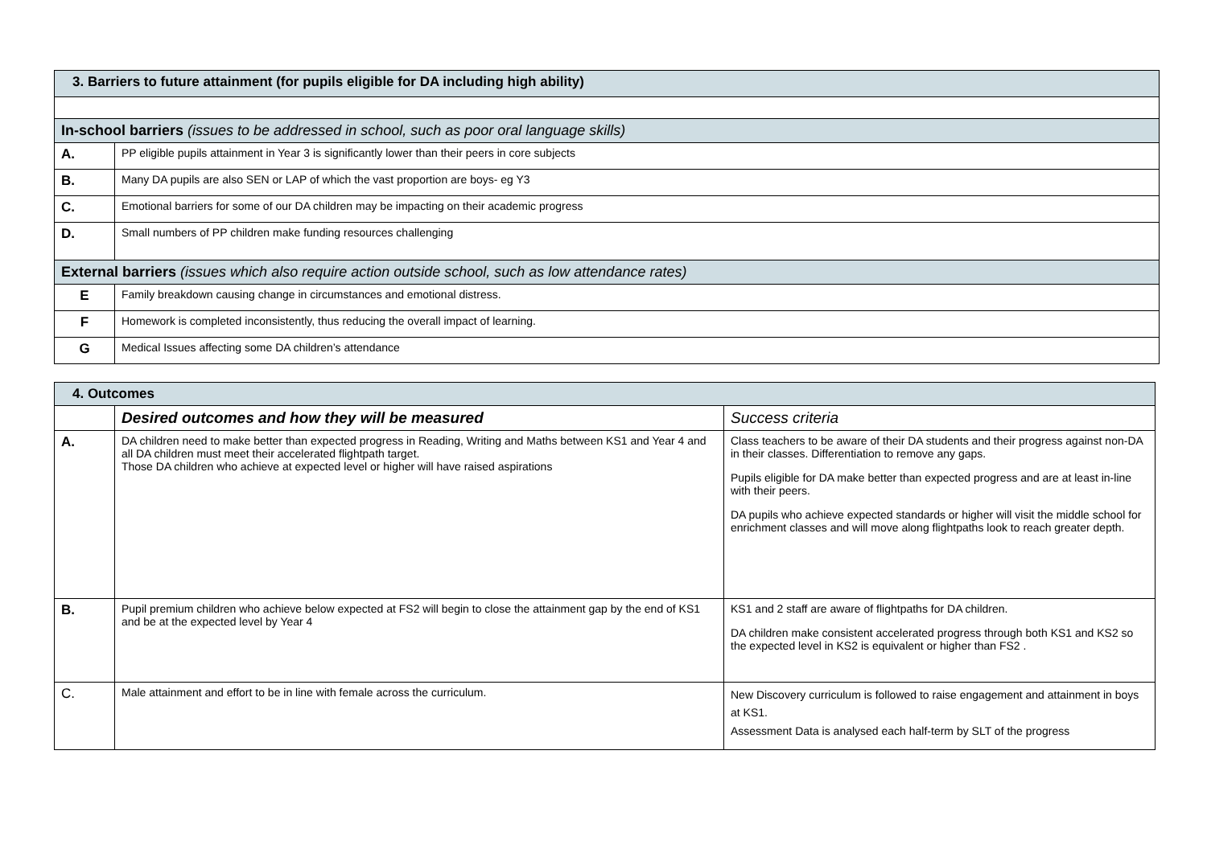| 3. Barriers to future attainment (for pupils eligible for DA including high ability) | |
| In-school barriers (issues to be addressed in school, such as poor oral language skills) | |
| A. | PP eligible pupils attainment in Year 3 is significantly lower than their peers in core subjects |
| B. | Many DA pupils are also SEN or LAP of which the vast proportion are boys- eg Y3 |
| C. | Emotional barriers for some of our DA children may be impacting on their academic progress |
| D. | Small numbers of PP children make funding resources challenging |
| External barriers (issues which also require action outside school, such as low attendance rates) | |
| E | Family breakdown causing change in circumstances and emotional distress. |
| F | Homework is completed inconsistently, thus reducing the overall impact of learning. |
| G | Medical Issues affecting some DA children’s attendance |
| 4. Outcomes | | |
| | Desired outcomes and how they will be measured | Success criteria |
| A. | DA children need to make better than expected progress in Reading, Writing and Maths between KS1 and Year 4 and all DA children must meet their accelerated flightpath target. Those DA children who achieve at expected level or higher will have raised aspirations | Class teachers to be aware of their DA students and their progress against non-DA in their classes. Differentiation to remove any gaps. Pupils eligible for DA make better than expected progress and are at least in-line with their peers. DA pupils who achieve expected standards or higher will visit the middle school for enrichment classes and will move along flightpaths look to reach greater depth. |
| B. | Pupil premium children who achieve below expected at FS2 will begin to close the attainment gap by the end of KS1 and be at the expected level by Year 4 | KS1 and 2 staff are aware of flightpaths for DA children. DA children make consistent accelerated progress through both KS1 and KS2 so the expected level in KS2 is equivalent or higher than FS2 . |
| C. | Male attainment and effort to be in line with female across the curriculum. | New Discovery curriculum is followed to raise engagement and attainment in boys at KS1. Assessment Data is analysed each half-term by SLT of the progress |